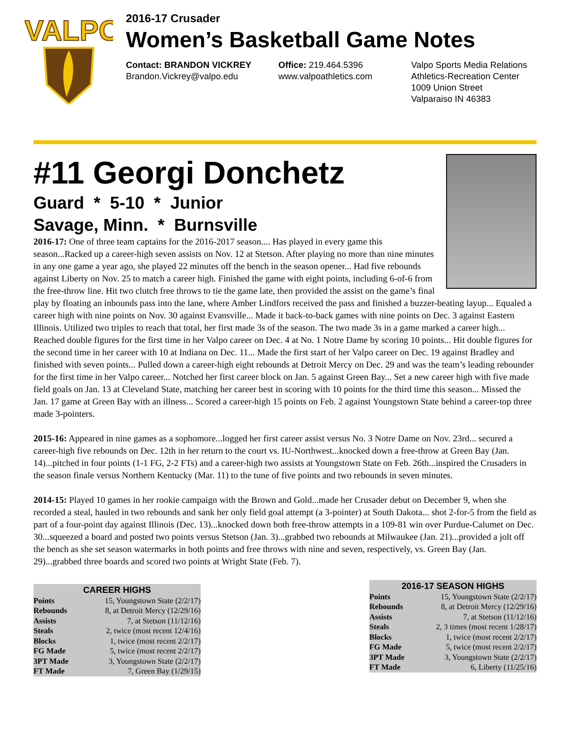VALPO
2016-17 Crusader
Women’s Basketball Game Notes
Contact: BRANDON VICKREY
Brandon.Vickrey@valpo.edu
Office: 219.464.5396
www.valpoathletics.com
Valpo Sports Media Relations
Athletics-Recreation Center
1009 Union Street
Valparaiso IN 46383
#11 Georgi Donchetz
Guard * 5-10 * Junior
Savage, Minn. * Burnsville
2016-17: One of three team captains for the 2016-2017 season.... Has played in every game this season...Racked up a career-high seven assists on Nov. 12 at Stetson. After playing no more than nine minutes in any one game a year ago, she played 22 minutes off the bench in the season opener... Had five rebounds against Liberty on Nov. 25 to match a career high. Finished the game with eight points, including 6-of-6 from the free-throw line. Hit two clutch free throws to tie the game late, then provided the assist on the game’s final play by floating an inbounds pass into the lane, where Amber Lindfors received the pass and finished a buzzer-beating layup... Equaled a career high with nine points on Nov. 30 against Evansville... Made it back-to-back games with nine points on Dec. 3 against Eastern Illinois. Utilized two triples to reach that total, her first made 3s of the season. The two made 3s in a game marked a career high... Reached double figures for the first time in her Valpo career on Dec. 4 at No. 1 Notre Dame by scoring 10 points... Hit double figures for the second time in her career with 10 at Indiana on Dec. 11... Made the first start of her Valpo career on Dec. 19 against Bradley and finished with seven points... Pulled down a career-high eight rebounds at Detroit Mercy on Dec. 29 and was the team’s leading rebounder for the first time in her Valpo career... Notched her first career block on Jan. 5 against Green Bay... Set a new career high with five made field goals on Jan. 13 at Cleveland State, matching her career best in scoring with 10 points for the third time this season... Missed the Jan. 17 game at Green Bay with an illness... Scored a career-high 15 points on Feb. 2 against Youngstown State behind a career-top three made 3-pointers.
2015-16: Appeared in nine games as a sophomore...logged her first career assist versus No. 3 Notre Dame on Nov. 23rd... secured a career-high five rebounds on Dec. 12th in her return to the court vs. IU-Northwest...knocked down a free-throw at Green Bay (Jan. 14)...pitched in four points (1-1 FG, 2-2 FTs) and a career-high two assists at Youngstown State on Feb. 26th...inspired the Crusaders in the season finale versus Northern Kentucky (Mar. 11) to the tune of five points and two rebounds in seven minutes.
2014-15: Played 10 games in her rookie campaign with the Brown and Gold...made her Crusader debut on December 9, when she recorded a steal, hauled in two rebounds and sank her only field goal attempt (a 3-pointer) at South Dakota... shot 2-for-5 from the field as part of a four-point day against Illinois (Dec. 13)...knocked down both free-throw attempts in a 109-81 win over Purdue-Calumet on Dec. 30...squeezed a board and posted two points versus Stetson (Jan. 3)...grabbed two rebounds at Milwaukee (Jan. 21)...provided a jolt off the bench as she set season watermarks in both points and free throws with nine and seven, respectively, vs. Green Bay (Jan. 29)...grabbed three boards and scored two points at Wright State (Feb. 7).
| CAREER HIGHS | |
| --- | --- |
| Points | 15, Youngstown State (2/2/17) |
| Rebounds | 8, at Detroit Mercy (12/29/16) |
| Assists | 7, at Stetson (11/12/16) |
| Steals | 2, twice (most recent 12/4/16) |
| Blocks | 1, twice (most recent 2/2/17) |
| FG Made | 5, twice (most recent 2/2/17) |
| 3PT Made | 3, Youngstown State (2/2/17) |
| FT Made | 7, Green Bay (1/29/15) |
| 2016-17 SEASON HIGHS | |
| --- | --- |
| Points | 15, Youngstown State (2/2/17) |
| Rebounds | 8, at Detroit Mercy (12/29/16) |
| Assists | 7, at Stetson (11/12/16) |
| Steals | 2, 3 times (most recent 1/28/17) |
| Blocks | 1, twice (most recent 2/2/17) |
| FG Made | 5, twice (most recent 2/2/17) |
| 3PT Made | 3, Youngstown State (2/2/17) |
| FT Made | 6, Liberty (11/25/16) |